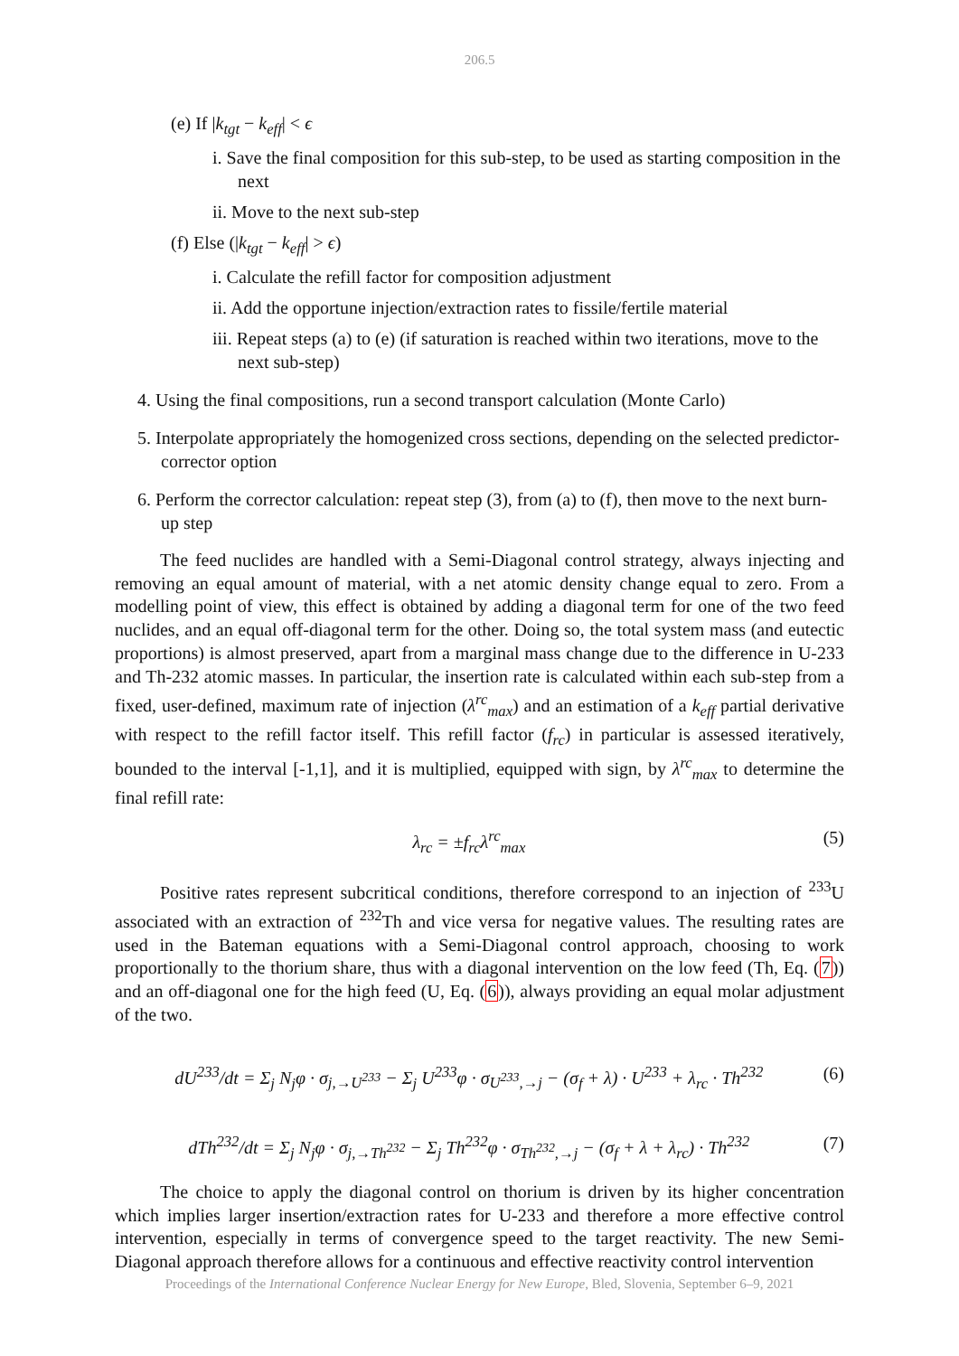206.5
(e) If |k<sub>tgt</sub> − k<sub>eff</sub>| < ϵ
i. Save the final composition for this sub-step, to be used as starting composition in the next
ii. Move to the next sub-step
(f) Else (|k<sub>tgt</sub> − k<sub>eff</sub>| > ϵ)
i. Calculate the refill factor for composition adjustment
ii. Add the opportune injection/extraction rates to fissile/fertile material
iii. Repeat steps (a) to (e) (if saturation is reached within two iterations, move to the next sub-step)
4. Using the final compositions, run a second transport calculation (Monte Carlo)
5. Interpolate appropriately the homogenized cross sections, depending on the selected predictor-corrector option
6. Perform the corrector calculation: repeat step (3), from (a) to (f), then move to the next burn-up step
The feed nuclides are handled with a Semi-Diagonal control strategy, always injecting and removing an equal amount of material, with a net atomic density change equal to zero. From a modelling point of view, this effect is obtained by adding a diagonal term for one of the two feed nuclides, and an equal off-diagonal term for the other. Doing so, the total system mass (and eutectic proportions) is almost preserved, apart from a marginal mass change due to the difference in U-233 and Th-232 atomic masses. In particular, the insertion rate is calculated within each sub-step from a fixed, user-defined, maximum rate of injection (λ<sup>rc</sup><sub>max</sub>) and an estimation of a k<sub>eff</sub> partial derivative with respect to the refill factor itself. This refill factor (f<sub>rc</sub>) in particular is assessed iteratively, bounded to the interval [-1,1], and it is multiplied, equipped with sign, by λ<sup>rc</sup><sub>max</sub> to determine the final refill rate:
λ<sub>rc</sub> = ±f<sub>rc</sub>λ<sup>rc</sup><sub>max</sub> (5)
Positive rates represent subcritical conditions, therefore correspond to an injection of <sup>233</sup>U associated with an extraction of <sup>232</sup>Th and vice versa for negative values. The resulting rates are used in the Bateman equations with a Semi-Diagonal control approach, choosing to work proportionally to the thorium share, thus with a diagonal intervention on the low feed (Th, Eq. (7)) and an off-diagonal one for the high feed (U, Eq. (6)), always providing an equal molar adjustment of the two.
dU<sup>233</sup>/dt = Σ<sub>j</sub> N<sub>j</sub>φ · σ<sub>j,→U<sup>233</sup></sub> − Σ<sub>j</sub> U<sup>233</sup>φ · σ<sub>U<sup>233</sup>,→j</sub> − (σ<sub>f</sub> + λ) · U<sup>233</sup> + λ<sub>rc</sub> · Th<sup>232</sup> (6)
dTh<sup>232</sup>/dt = Σ<sub>j</sub> N<sub>j</sub>φ · σ<sub>j,→Th<sup>232</sup></sub> − Σ<sub>j</sub> Th<sup>232</sup>φ · σ<sub>Th<sup>232</sup>,→j</sub> − (σ<sub>f</sub> + λ + λ<sub>rc</sub>) · Th<sup>232</sup> (7)
The choice to apply the diagonal control on thorium is driven by its higher concentration which implies larger insertion/extraction rates for U-233 and therefore a more effective control intervention, especially in terms of convergence speed to the target reactivity. The new Semi-Diagonal approach therefore allows for a continuous and effective reactivity control intervention
Proceedings of the International Conference Nuclear Energy for New Europe, Bled, Slovenia, September 6–9, 2021